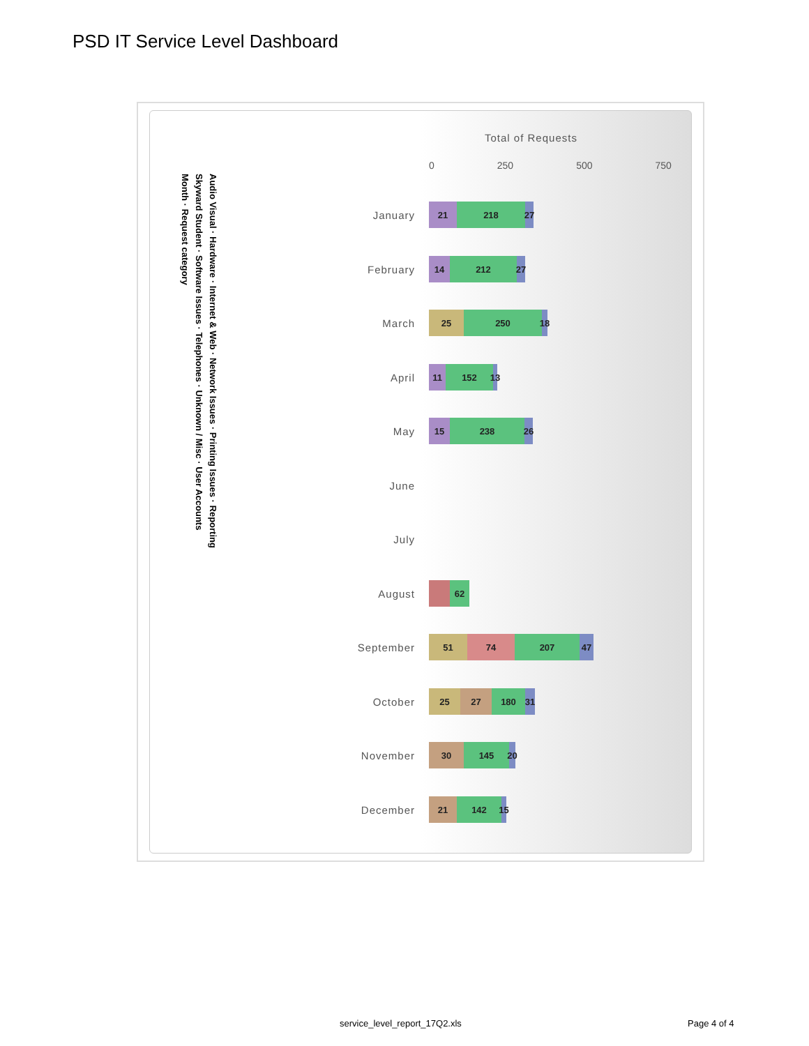PSD IT Service Level Dashboard
Total of Requests
0 250 500 750
Audio Visual · Hardware · Internet & Web · Network Issues · Printing Issues · Reporting
Skyward Student · Software Issues · Telephones · Unknown / Misc · User Accounts
Month · Request category
January
21 218 27
February
14 212 27
March
25 250 18
April
11 152 13
May
15 238 26
June
July
August
62
September
51 74 207 47
October
25 27 180 31
November
30 145 20
December
21 142 15
service_level_report_17Q2.xls Page 4 of 4